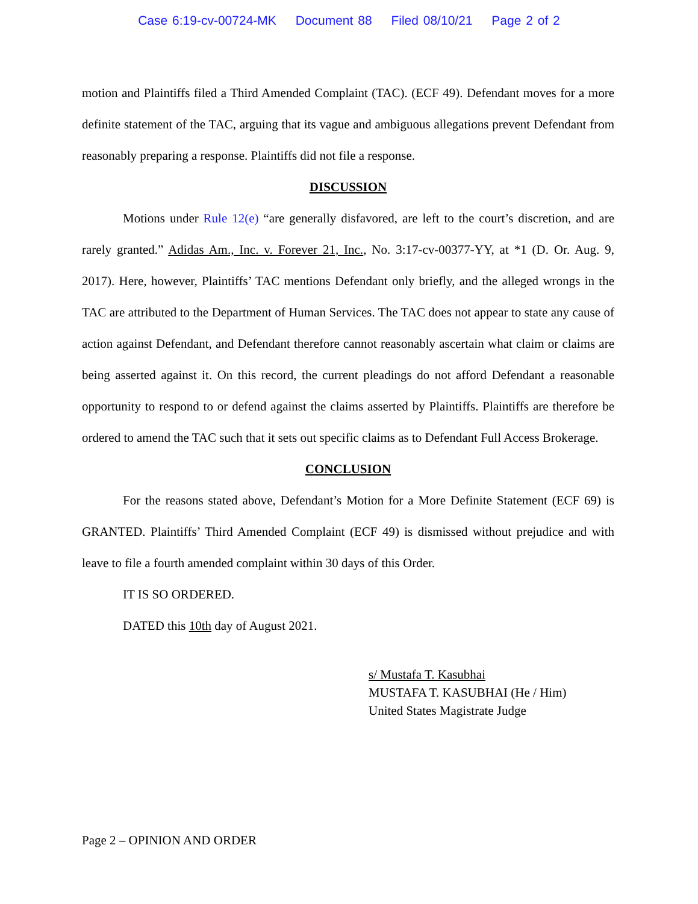Case 6:19-cv-00724-MK Document 88 Filed 08/10/21 Page 2 of 2
motion and Plaintiffs filed a Third Amended Complaint (TAC). (ECF 49). Defendant moves for a more definite statement of the TAC, arguing that its vague and ambiguous allegations prevent Defendant from reasonably preparing a response. Plaintiffs did not file a response.
DISCUSSION
Motions under Rule 12(e) “are generally disfavored, are left to the court’s discretion, and are rarely granted.” Adidas Am., Inc. v. Forever 21, Inc., No. 3:17-cv-00377-YY, at *1 (D. Or. Aug. 9, 2017). Here, however, Plaintiffs’ TAC mentions Defendant only briefly, and the alleged wrongs in the TAC are attributed to the Department of Human Services. The TAC does not appear to state any cause of action against Defendant, and Defendant therefore cannot reasonably ascertain what claim or claims are being asserted against it. On this record, the current pleadings do not afford Defendant a reasonable opportunity to respond to or defend against the claims asserted by Plaintiffs. Plaintiffs are therefore be ordered to amend the TAC such that it sets out specific claims as to Defendant Full Access Brokerage.
CONCLUSION
For the reasons stated above, Defendant’s Motion for a More Definite Statement (ECF 69) is GRANTED. Plaintiffs’ Third Amended Complaint (ECF 49) is dismissed without prejudice and with leave to file a fourth amended complaint within 30 days of this Order.
IT IS SO ORDERED.
DATED this 10th day of August 2021.
s/ Mustafa T. Kasubhai
MUSTAFA T. KASUBHAI (He / Him)
United States Magistrate Judge
Page 2 – OPINION AND ORDER